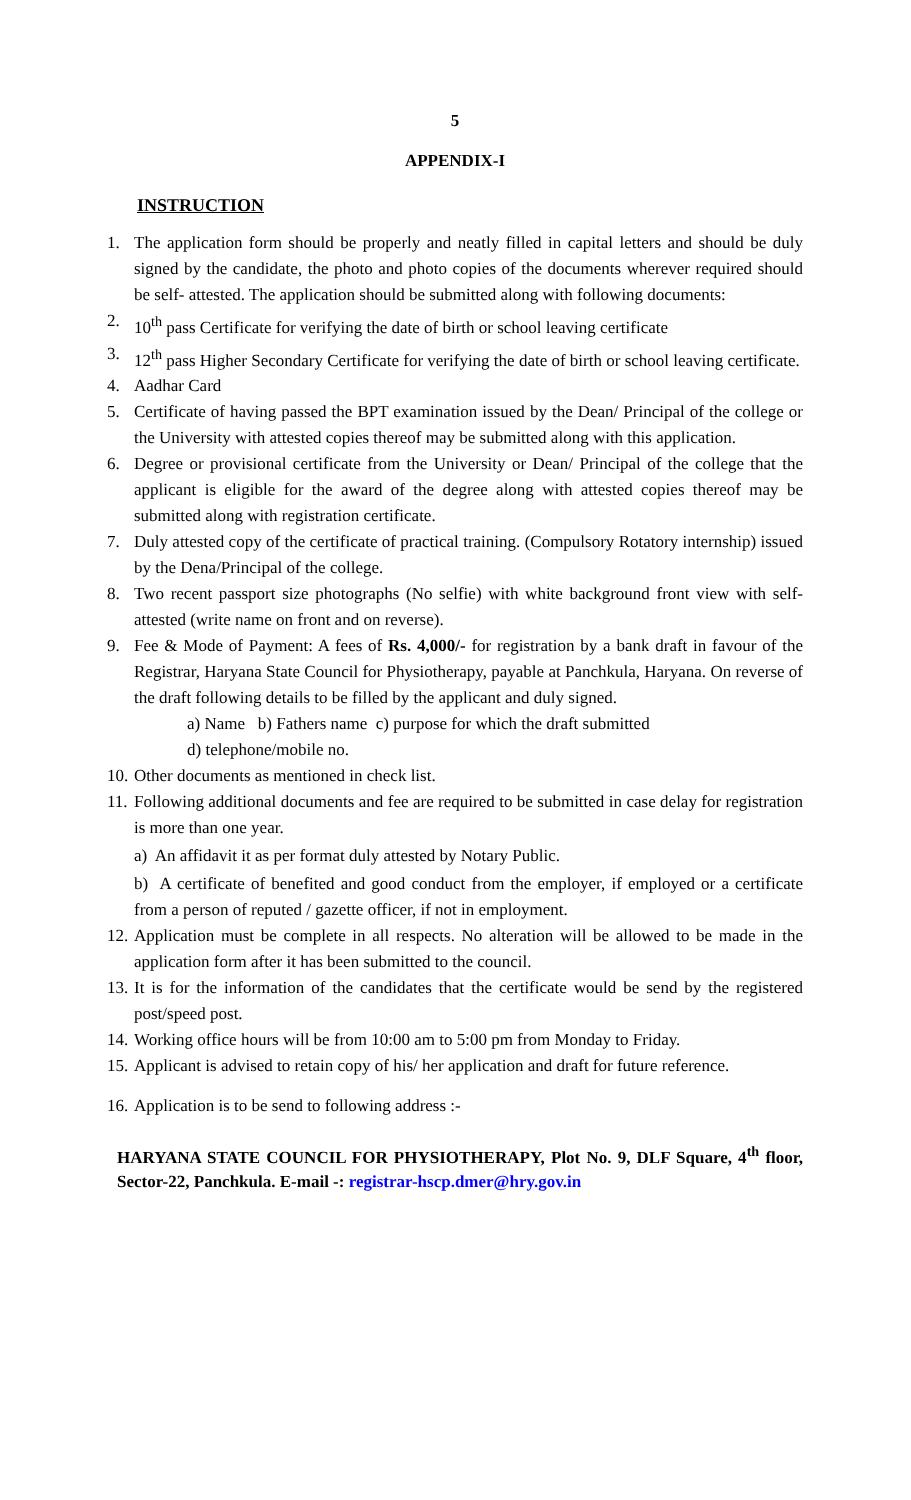5
APPENDIX-I
INSTRUCTION
1. The application form should be properly and neatly filled in capital letters and should be duly signed by the candidate, the photo and photo copies of the documents wherever required should be self- attested. The application should be submitted along with following documents:
2. 10<sup>th</sup> pass Certificate for verifying the date of birth or school leaving certificate
3. 12<sup>th</sup> pass Higher Secondary Certificate for verifying the date of birth or school leaving certificate.
4. Aadhar Card
5. Certificate of having passed the BPT examination issued by the Dean/ Principal of the college or the University with attested copies thereof may be submitted along with this application.
6. Degree or provisional certificate from the University or Dean/ Principal of the college that the applicant is eligible for the award of the degree along with attested copies thereof may be submitted along with registration certificate.
7. Duly attested copy of the certificate of practical training. (Compulsory Rotatory internship) issued by the Dena/Principal of the college.
8. Two recent passport size photographs (No selfie) with white background front view with self-attested (write name on front and on reverse).
9. Fee & Mode of Payment: A fees of Rs. 4,000/- for registration by a bank draft in favour of the Registrar, Haryana State Council for Physiotherapy, payable at Panchkula, Haryana. On reverse of the draft following details to be filled by the applicant and duly signed.
a) Name b) Fathers name c) purpose for which the draft submitted
d) telephone/mobile no.
10. Other documents as mentioned in check list.
11. Following additional documents and fee are required to be submitted in case delay for registration is more than one year.
a) An affidavit it as per format duly attested by Notary Public.
b) A certificate of benefited and good conduct from the employer, if employed or a certificate from a person of reputed / gazette officer, if not in employment.
12. Application must be complete in all respects. No alteration will be allowed to be made in the application form after it has been submitted to the council.
13. It is for the information of the candidates that the certificate would be send by the registered post/speed post.
14. Working office hours will be from 10:00 am to 5:00 pm from Monday to Friday.
15. Applicant is advised to retain copy of his/ her application and draft for future reference.
16. Application is to be send to following address :-
HARYANA STATE COUNCIL FOR PHYSIOTHERAPY, Plot No. 9, DLF Square, 4<sup>th</sup> floor, Sector-22, Panchkula. E-mail -: registrar-hscp.dmer@hry.gov.in